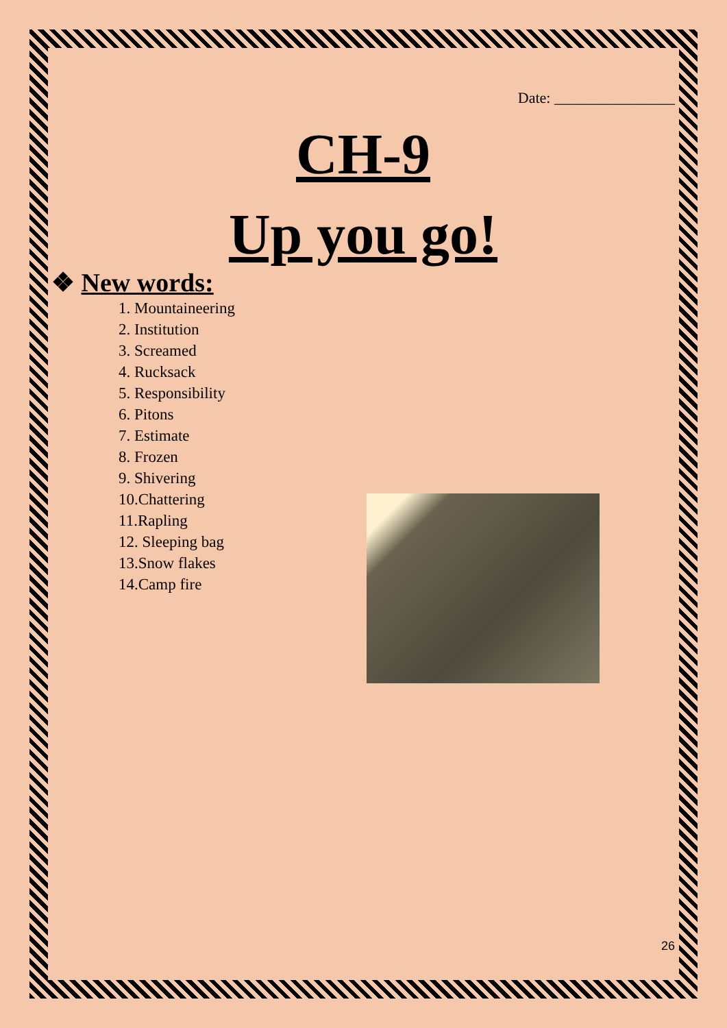Date: ________________
CH-9
Up you go!
❖ New words:
1. Mountaineering
2. Institution
3. Screamed
4. Rucksack
5. Responsibility
6. Pitons
7. Estimate
8. Frozen
9. Shivering
10.Chattering
11.Rapling
12. Sleeping bag
13.Snow flakes
14.Camp fire
26